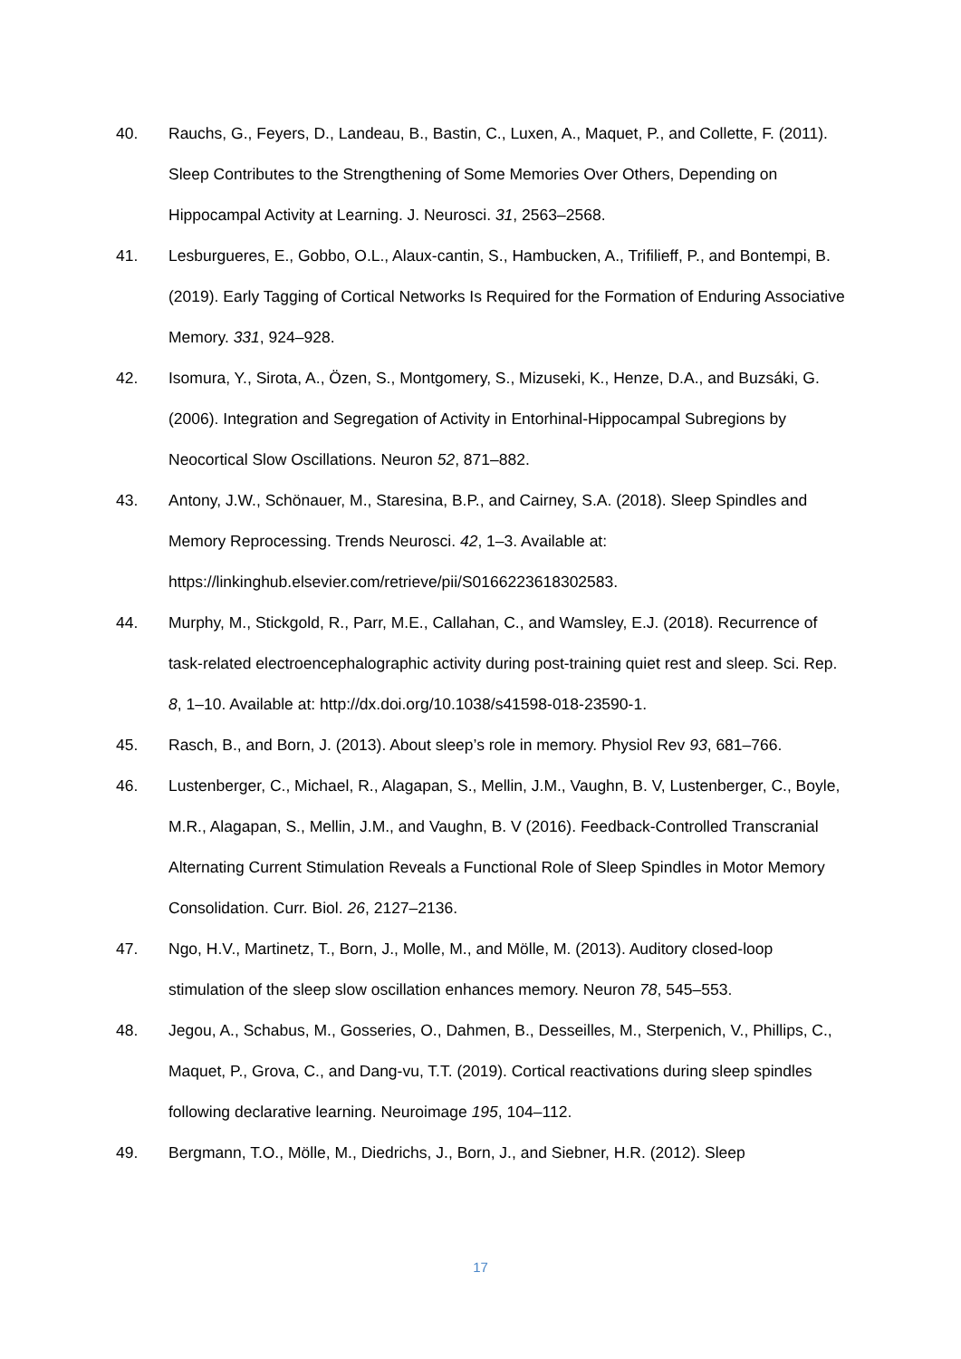40. Rauchs, G., Feyers, D., Landeau, B., Bastin, C., Luxen, A., Maquet, P., and Collette, F. (2011). Sleep Contributes to the Strengthening of Some Memories Over Others, Depending on Hippocampal Activity at Learning. J. Neurosci. 31, 2563–2568.
41. Lesburgueres, E., Gobbo, O.L., Alaux-cantin, S., Hambucken, A., Trifilieff, P., and Bontempi, B. (2019). Early Tagging of Cortical Networks Is Required for the Formation of Enduring Associative Memory. 331, 924–928.
42. Isomura, Y., Sirota, A., Özen, S., Montgomery, S., Mizuseki, K., Henze, D.A., and Buzsáki, G. (2006). Integration and Segregation of Activity in Entorhinal-Hippocampal Subregions by Neocortical Slow Oscillations. Neuron 52, 871–882.
43. Antony, J.W., Schönauer, M., Staresina, B.P., and Cairney, S.A. (2018). Sleep Spindles and Memory Reprocessing. Trends Neurosci. 42, 1–3. Available at: https://linkinghub.elsevier.com/retrieve/pii/S0166223618302583.
44. Murphy, M., Stickgold, R., Parr, M.E., Callahan, C., and Wamsley, E.J. (2018). Recurrence of task-related electroencephalographic activity during post-training quiet rest and sleep. Sci. Rep. 8, 1–10. Available at: http://dx.doi.org/10.1038/s41598-018-23590-1.
45. Rasch, B., and Born, J. (2013). About sleep’s role in memory. Physiol Rev 93, 681–766.
46. Lustenberger, C., Michael, R., Alagapan, S., Mellin, J.M., Vaughn, B. V, Lustenberger, C., Boyle, M.R., Alagapan, S., Mellin, J.M., and Vaughn, B. V (2016). Feedback-Controlled Transcranial Alternating Current Stimulation Reveals a Functional Role of Sleep Spindles in Motor Memory Consolidation. Curr. Biol. 26, 2127–2136.
47. Ngo, H.V., Martinetz, T., Born, J., Molle, M., and Mölle, M. (2013). Auditory closed-loop stimulation of the sleep slow oscillation enhances memory. Neuron 78, 545–553.
48. Jegou, A., Schabus, M., Gosseries, O., Dahmen, B., Desseilles, M., Sterpenich, V., Phillips, C., Maquet, P., Grova, C., and Dang-vu, T.T. (2019). Cortical reactivations during sleep spindles following declarative learning. Neuroimage 195, 104–112.
49. Bergmann, T.O., Mölle, M., Diedrichs, J., Born, J., and Siebner, H.R. (2012). Sleep
17